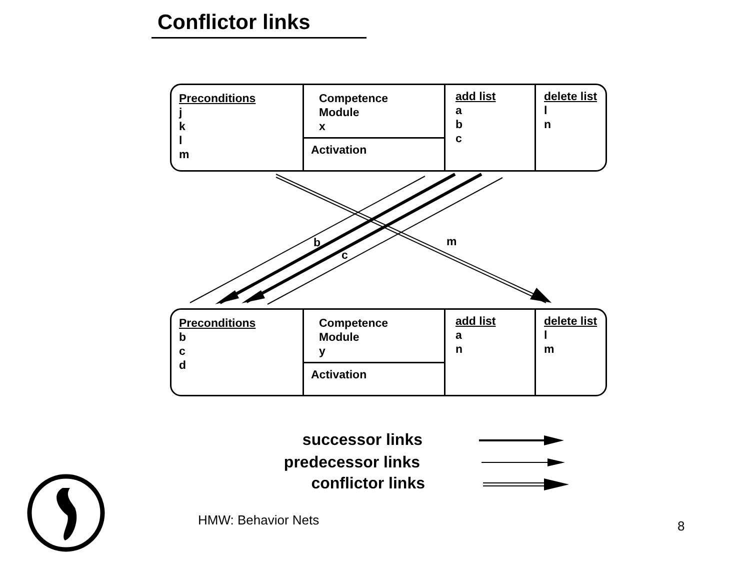Conflictor links
Preconditions
j
k
l
m
Competence
Module
x
Activation
add list
a
b
c
delete list
l
n
Preconditions
b
c
d
Competence
Module
y
Activation
add list
a
n
delete list
l
m
b
c
m
successor links
predecessor links
conflictor links
HMW: Behavior Nets 8